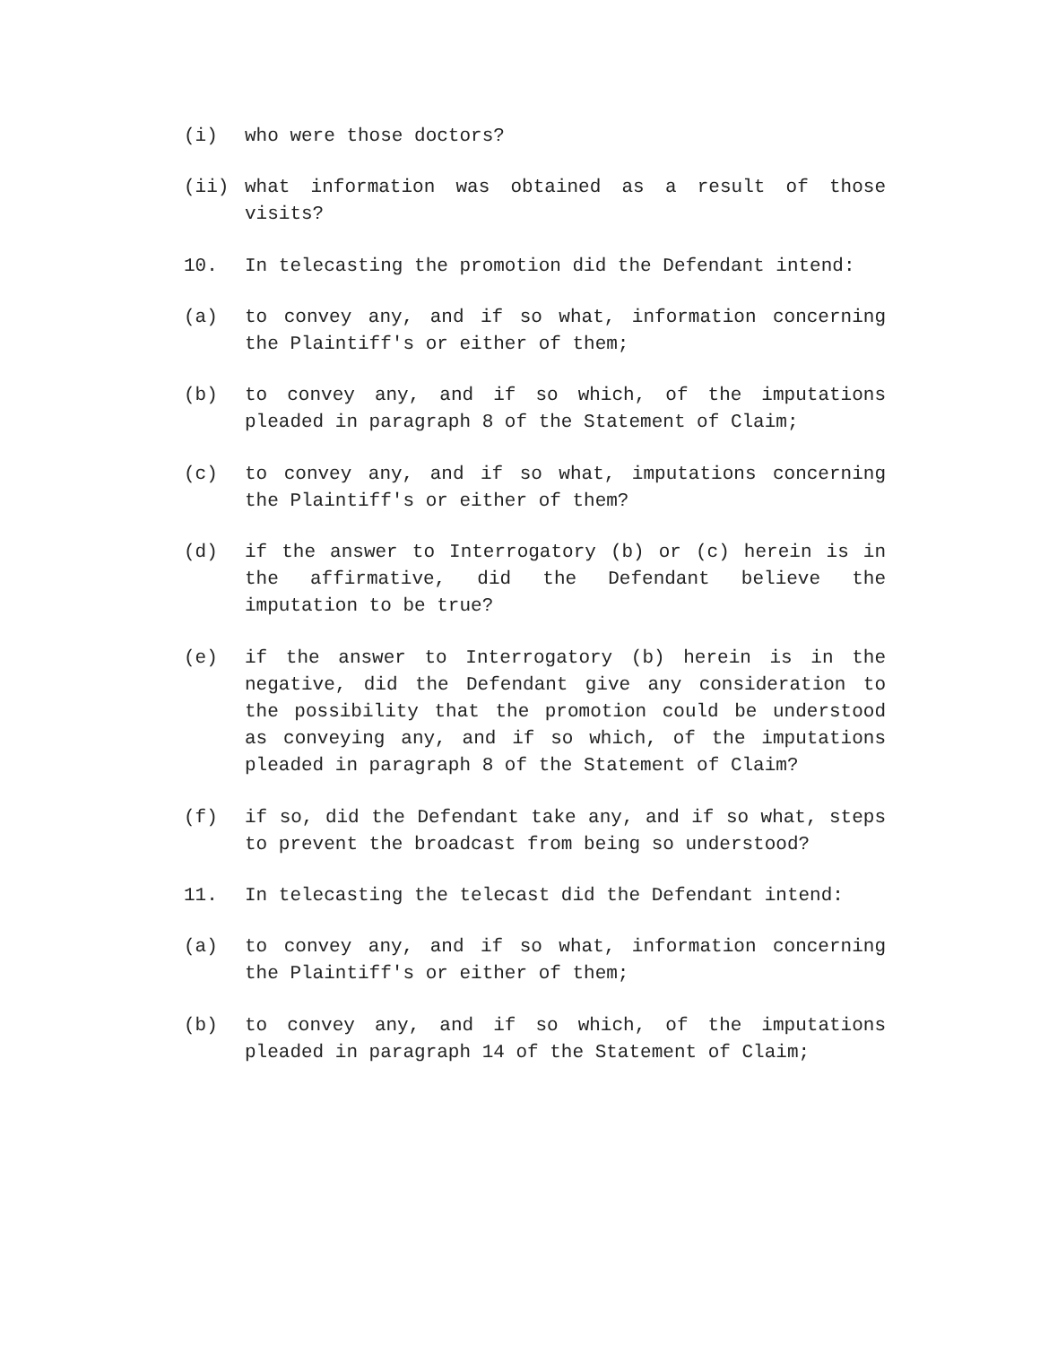(i) who were those doctors?
(ii) what information was obtained as a result of those visits?
10. In telecasting the promotion did the Defendant intend:
(a) to convey any, and if so what, information concerning the Plaintiff's or either of them;
(b) to convey any, and if so which, of the imputations pleaded in paragraph 8 of the Statement of Claim;
(c) to convey any, and if so what, imputations concerning the Plaintiff's or either of them?
(d) if the answer to Interrogatory (b) or (c) herein is in the affirmative, did the Defendant believe the imputation to be true?
(e) if the answer to Interrogatory (b) herein is in the negative, did the Defendant give any consideration to the possibility that the promotion could be understood as conveying any, and if so which, of the imputations pleaded in paragraph 8 of the Statement of Claim?
(f) if so, did the Defendant take any, and if so what, steps to prevent the broadcast from being so understood?
11. In telecasting the telecast did the Defendant intend:
(a) to convey any, and if so what, information concerning the Plaintiff's or either of them;
(b) to convey any, and if so which, of the imputations pleaded in paragraph 14 of the Statement of Claim;